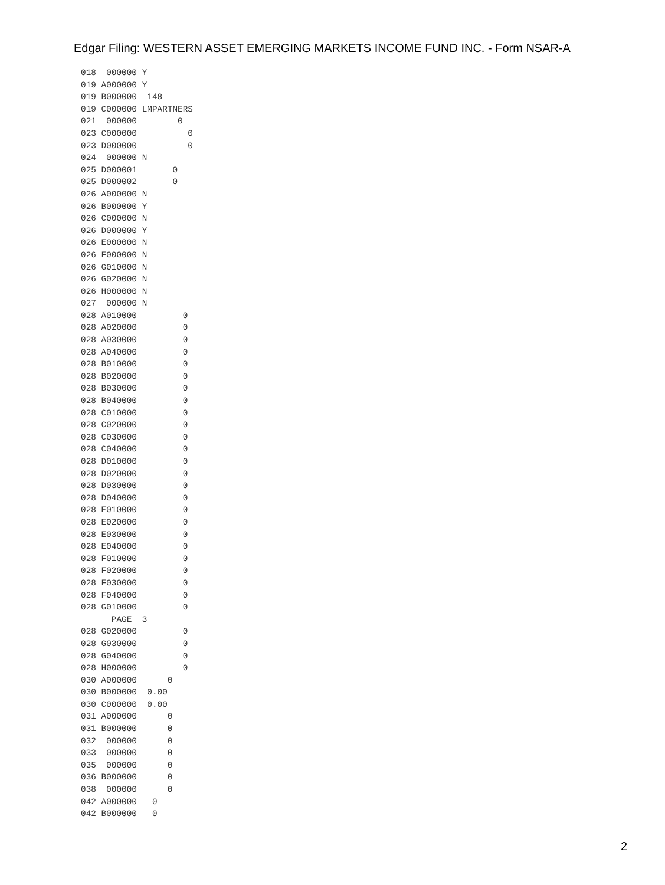Edgar Filing: WESTERN ASSET EMERGING MARKETS INCOME FUND INC. - Form NSAR-A
018  000000 Y
019 A000000 Y
019 B000000  148
019 C000000 LMPARTNERS
021  000000        0
023 C000000          0
023 D000000          0
024  000000 N
025 D000001       0
025 D000002       0
026 A000000 N
026 B000000 Y
026 C000000 N
026 D000000 Y
026 E000000 N
026 F000000 N
026 G010000 N
026 G020000 N
026 H000000 N
027  000000 N
028 A010000         0
028 A020000         0
028 A030000         0
028 A040000         0
028 B010000         0
028 B020000         0
028 B030000         0
028 B040000         0
028 C010000         0
028 C020000         0
028 C030000         0
028 C040000         0
028 D010000         0
028 D020000         0
028 D030000         0
028 D040000         0
028 E010000         0
028 E020000         0
028 E030000         0
028 E040000         0
028 F010000         0
028 F020000         0
028 F030000         0
028 F040000         0
028 G010000         0
      PAGE  3
028 G020000         0
028 G030000         0
028 G040000         0
028 H000000         0
030 A000000      0
030 B000000  0.00
030 C000000  0.00
031 A000000      0
031 B000000      0
032  000000      0
033  000000      0
035  000000      0
036 B000000      0
038  000000      0
042 A000000   0
042 B000000   0
2